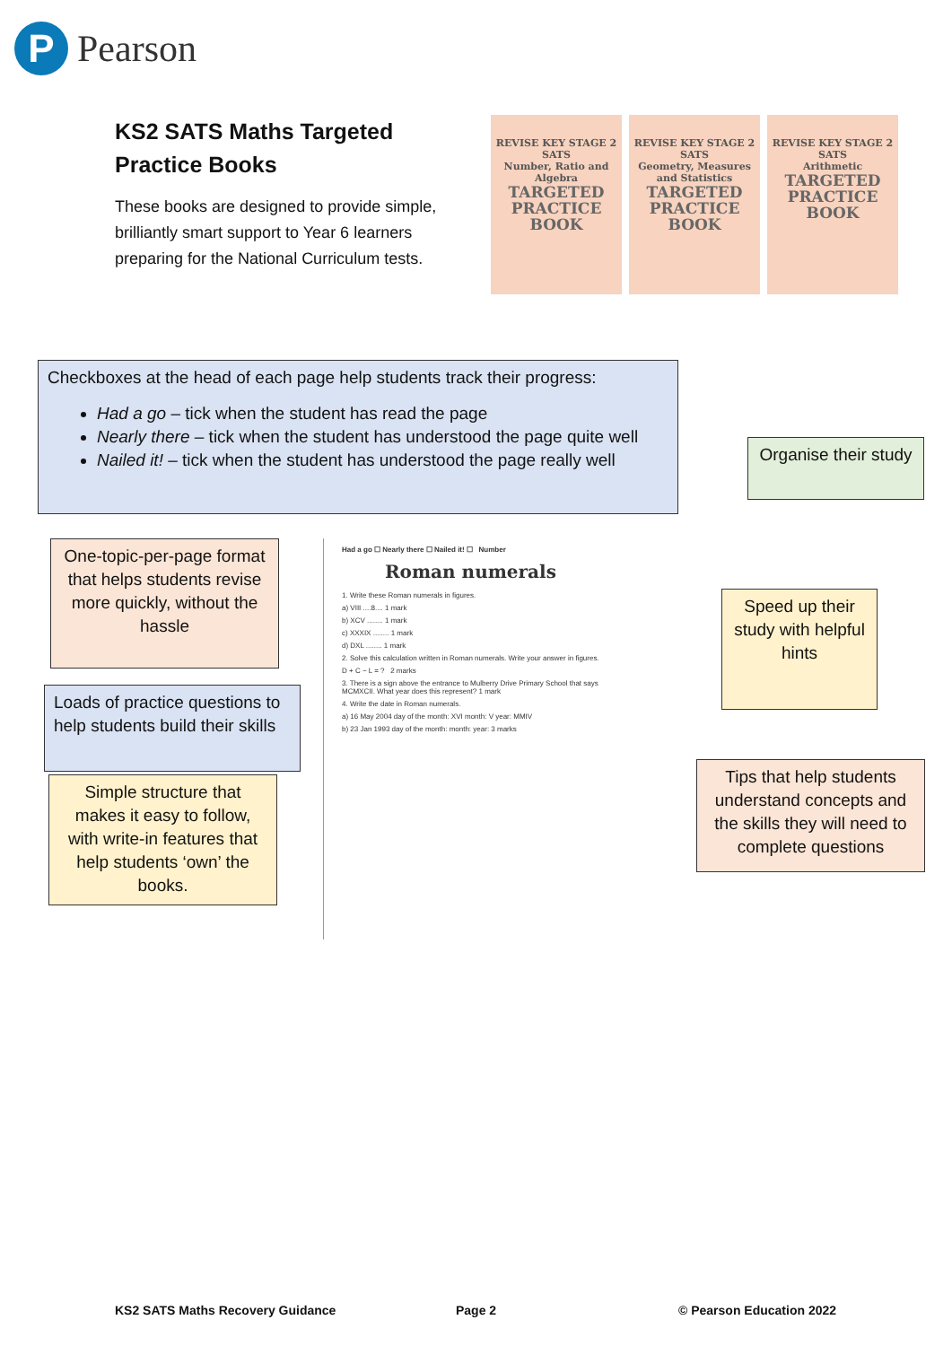P
Pearson
KS2 SATS Maths Targeted
Practice Books
These books are designed to provide simple, brilliantly smart support to Year 6 learners preparing for the National Curriculum tests.
REVISE KEY STAGE 2 SATS
Number, Ratio and Algebra
TARGETED PRACTICE BOOK
REVISE KEY STAGE 2 SATS
Geometry, Measures and Statistics
TARGETED PRACTICE BOOK
REVISE KEY STAGE 2 SATS
Arithmetic
TARGETED PRACTICE BOOK
Checkboxes at the head of each page help students track their progress:
Had a go – tick when the student has read the page
Nearly there – tick when the student has understood the page quite well
Nailed it! – tick when the student has understood the page really well
Organise their study
One-topic-per-page format that helps students revise more quickly, without the hassle
Speed up their study with helpful hints
Loads of practice questions to help students build their skills
Tips that help students understand concepts and the skills they will need to complete questions
Simple structure that makes it easy to follow, with write-in features that help students ‘own’ the books.
Had a go ☐ Nearly there ☐ Nailed it! ☐ Number
Roman numerals
1. Write these Roman numerals in figures.
a) VIII ....8.... 1 mark
b) XCV ........ 1 mark
c) XXXIX ........ 1 mark
d) DXL ........ 1 mark
2. Solve this calculation written in Roman numerals. Write your answer in figures.
D + C − L = ? 2 marks
3. There is a sign above the entrance to Mulberry Drive Primary School that says MCMXCII. What year does this represent? 1 mark
4. Write the date in Roman numerals.
a) 16 May 2004 day of the month: XVI month: V year: MMIV
b) 23 Jan 1993 day of the month: month: year: 3 marks
KS2 SATS Maths Recovery Guidance
Page 2 © Pearson Education 2022